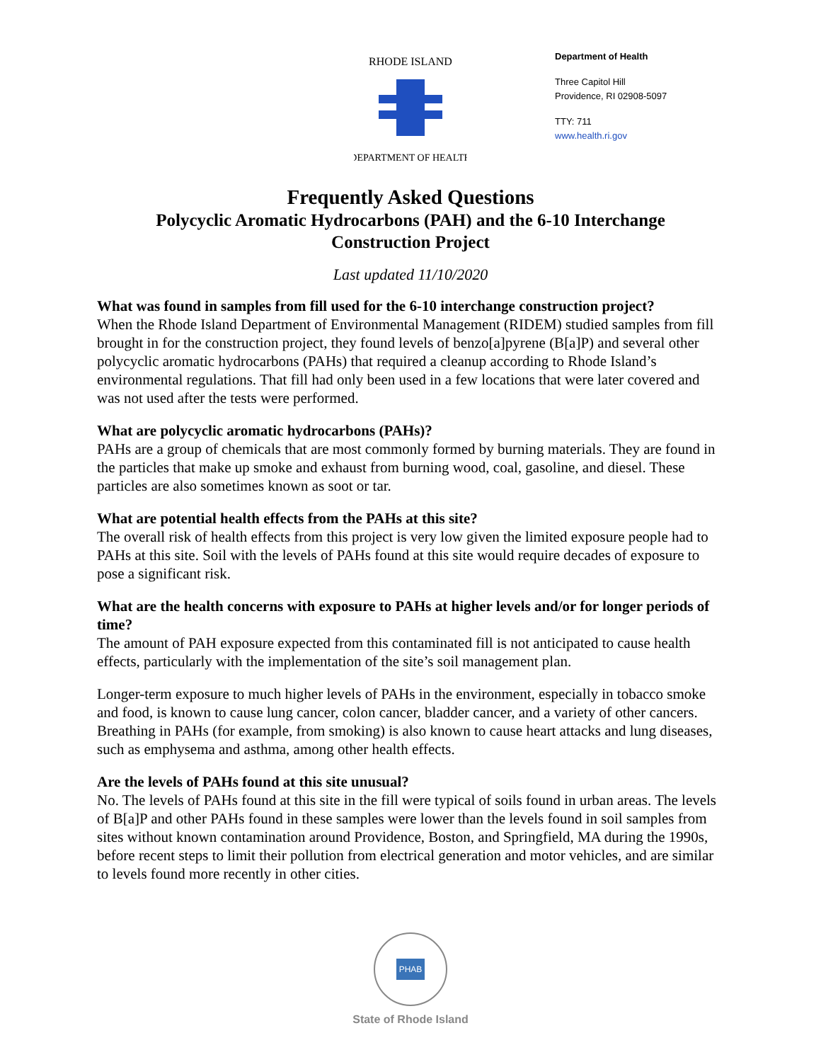RHODE ISLAND
DEPARTMENT OF HEALTH
Department of Health
Three Capitol Hill
Providence, RI 02908-5097
TTY: 711
www.health.ri.gov
Frequently Asked Questions
Polycyclic Aromatic Hydrocarbons (PAH) and the 6-10 Interchange
Construction Project
Last updated 11/10/2020
What was found in samples from fill used for the 6-10 interchange construction project?
When the Rhode Island Department of Environmental Management (RIDEM) studied samples from fill brought in for the construction project, they found levels of benzo[a]pyrene (B[a]P) and several other polycyclic aromatic hydrocarbons (PAHs) that required a cleanup according to Rhode Island’s environmental regulations. That fill had only been used in a few locations that were later covered and was not used after the tests were performed.
What are polycyclic aromatic hydrocarbons (PAHs)?
PAHs are a group of chemicals that are most commonly formed by burning materials. They are found in the particles that make up smoke and exhaust from burning wood, coal, gasoline, and diesel. These particles are also sometimes known as soot or tar.
What are potential health effects from the PAHs at this site?
The overall risk of health effects from this project is very low given the limited exposure people had to PAHs at this site. Soil with the levels of PAHs found at this site would require decades of exposure to pose a significant risk.
What are the health concerns with exposure to PAHs at higher levels and/or for longer periods of time?
The amount of PAH exposure expected from this contaminated fill is not anticipated to cause health effects, particularly with the implementation of the site’s soil management plan.
Longer-term exposure to much higher levels of PAHs in the environment, especially in tobacco smoke and food, is known to cause lung cancer, colon cancer, bladder cancer, and a variety of other cancers. Breathing in PAHs (for example, from smoking) is also known to cause heart attacks and lung diseases, such as emphysema and asthma, among other health effects.
Are the levels of PAHs found at this site unusual?
No. The levels of PAHs found at this site in the fill were typical of soils found in urban areas. The levels of B[a]P and other PAHs found in these samples were lower than the levels found in soil samples from sites without known contamination around Providence, Boston, and Springfield, MA during the 1990s, before recent steps to limit their pollution from electrical generation and motor vehicles, and are similar to levels found more recently in other cities.
PHAB
State of Rhode Island